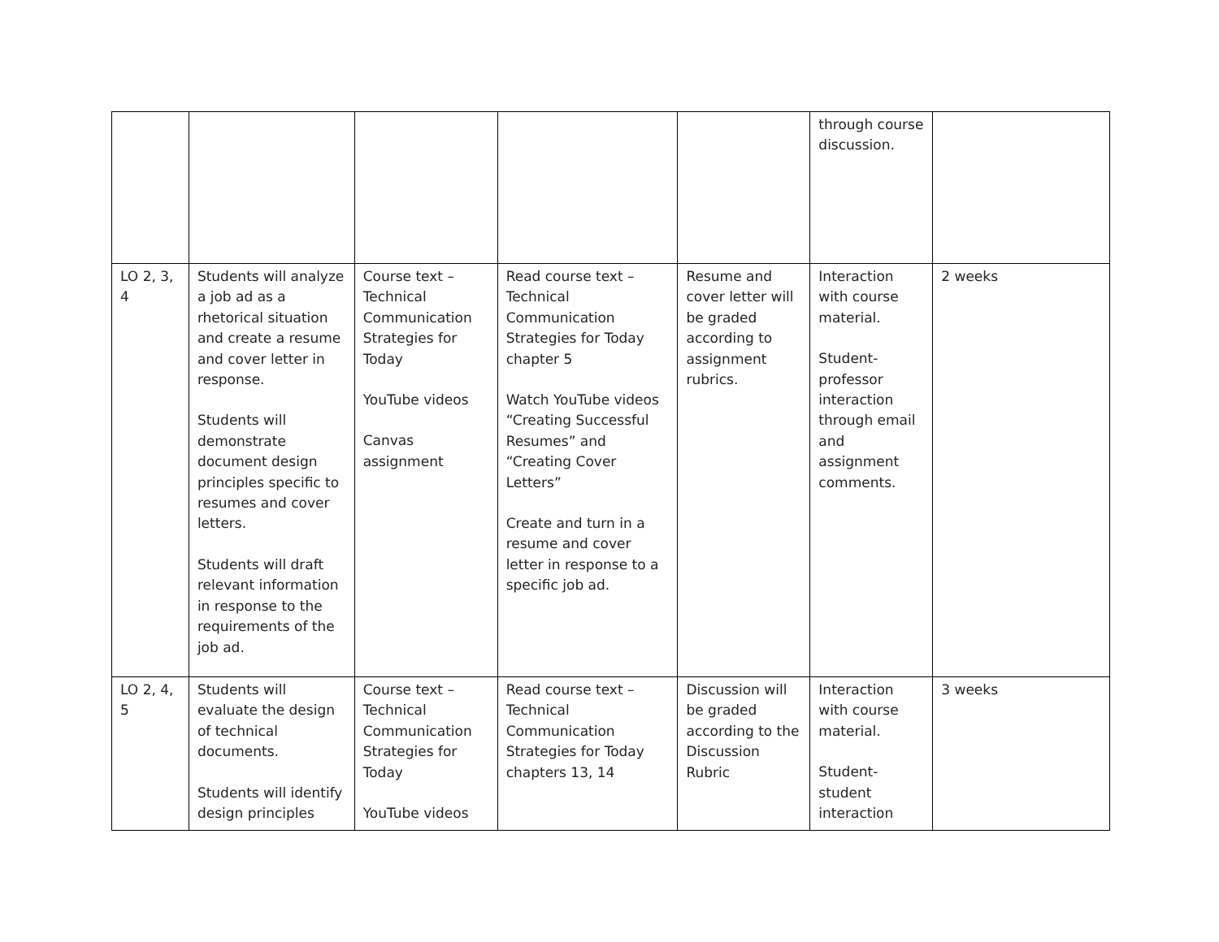| | | | | | through course discussion. | |
| LO 2, 3, 4 | Students will analyze a job ad as a rhetorical situation and create a resume and cover letter in response. Students will demonstrate document design principles specific to resumes and cover letters. Students will draft relevant information in response to the requirements of the job ad. | Course text – Technical Communication Strategies for Today YouTube videos Canvas assignment | Read course text – Technical Communication Strategies for Today chapter 5 Watch YouTube videos “Creating Successful Resumes” and “Creating Cover Letters” Create and turn in a resume and cover letter in response to a specific job ad. | Resume and cover letter will be graded according to assignment rubrics. | Interaction with course material. Student-professor interaction through email and assignment comments. | 2 weeks |
| LO 2, 4, 5 | Students will evaluate the design of technical documents. Students will identify design principles | Course text – Technical Communication Strategies for Today YouTube videos | Read course text – Technical Communication Strategies for Today chapters 13, 14 | Discussion will be graded according to the Discussion Rubric | Interaction with course material. Student-student interaction | 3 weeks |